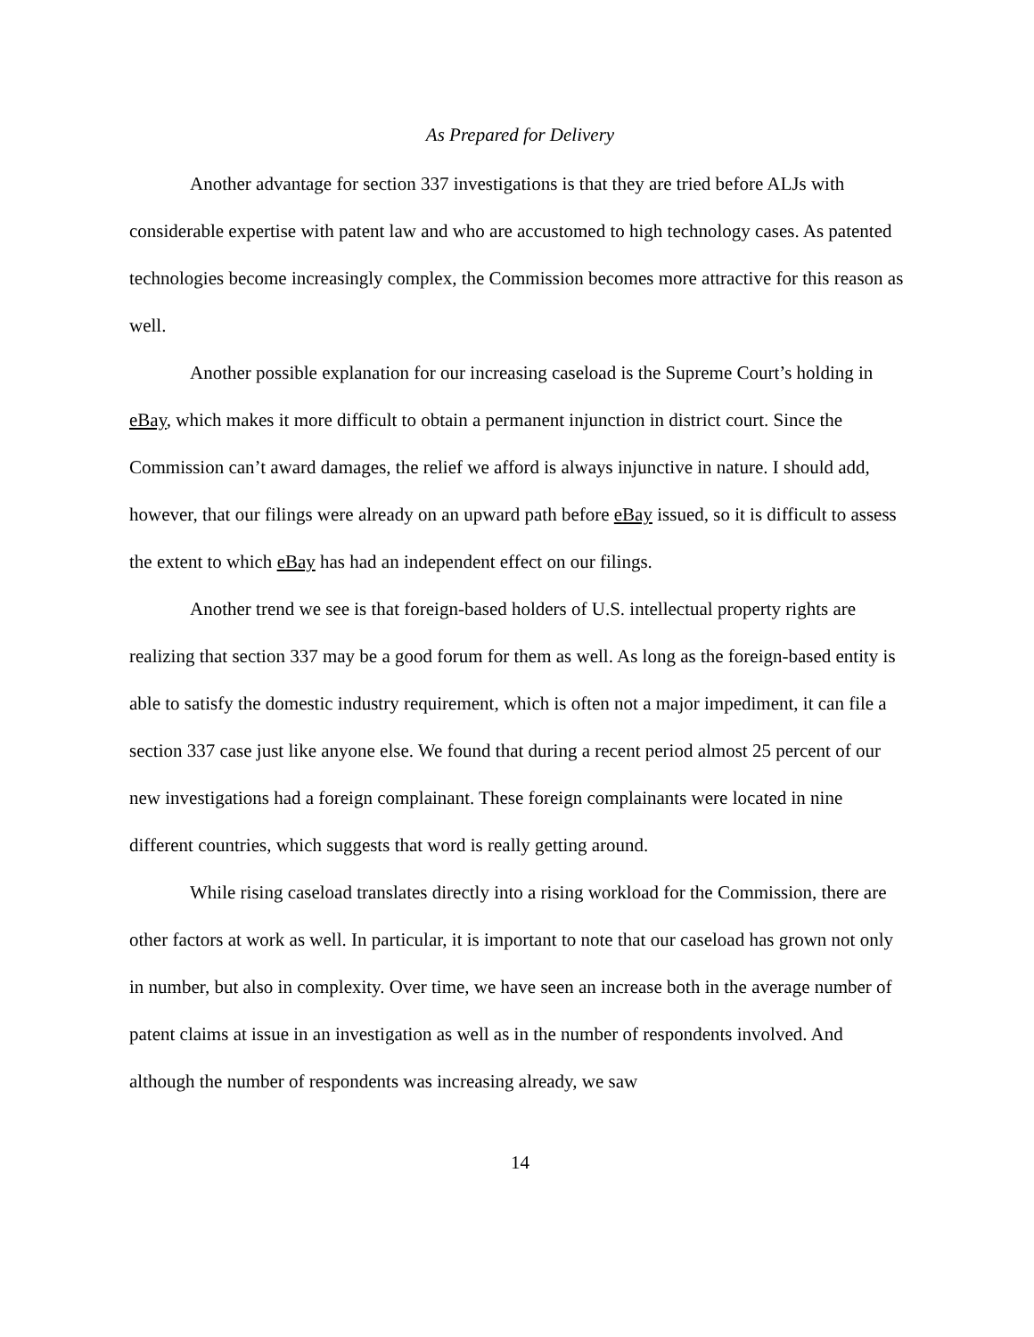As Prepared for Delivery
Another advantage for section 337 investigations is that they are tried before ALJs with considerable expertise with patent law and who are accustomed to high technology cases. As patented technologies become increasingly complex, the Commission becomes more attractive for this reason as well.
Another possible explanation for our increasing caseload is the Supreme Court’s holding in eBay, which makes it more difficult to obtain a permanent injunction in district court. Since the Commission can’t award damages, the relief we afford is always injunctive in nature. I should add, however, that our filings were already on an upward path before eBay issued, so it is difficult to assess the extent to which eBay has had an independent effect on our filings.
Another trend we see is that foreign-based holders of U.S. intellectual property rights are realizing that section 337 may be a good forum for them as well. As long as the foreign-based entity is able to satisfy the domestic industry requirement, which is often not a major impediment, it can file a section 337 case just like anyone else. We found that during a recent period almost 25 percent of our new investigations had a foreign complainant. These foreign complainants were located in nine different countries, which suggests that word is really getting around.
While rising caseload translates directly into a rising workload for the Commission, there are other factors at work as well. In particular, it is important to note that our caseload has grown not only in number, but also in complexity. Over time, we have seen an increase both in the average number of patent claims at issue in an investigation as well as in the number of respondents involved. And although the number of respondents was increasing already, we saw
14